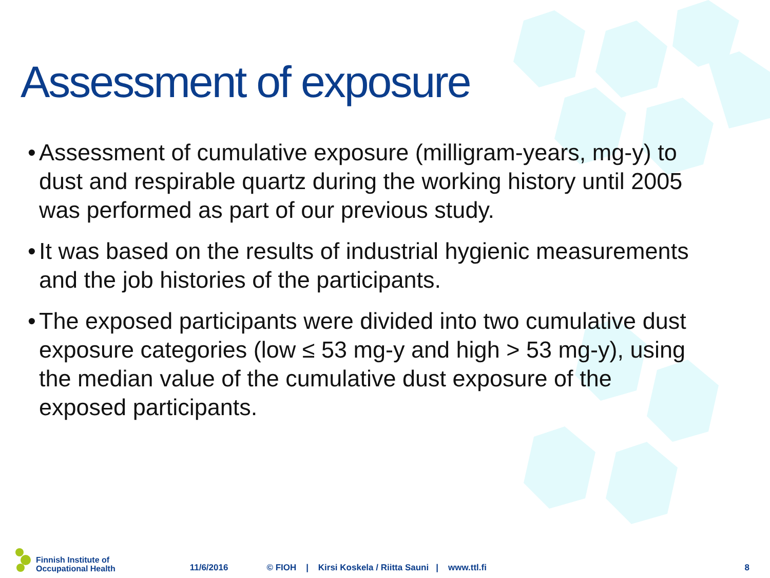Assessment of exposure
• Assessment of cumulative exposure (milligram-years, mg-y) to dust and respirable quartz during the working history until 2005 was performed as part of our previous study.
• It was based on the results of industrial hygienic measurements and the job histories of the participants.
• The exposed participants were divided into two cumulative dust exposure categories (low ≤ 53 mg-y and high > 53 mg-y), using the median value of the cumulative dust exposure of the exposed participants.
Finnish Institute of
Occupational Health
11/6/2016 © FIOH | Kirsi Koskela / Riitta Sauni | www.ttl.fi 8